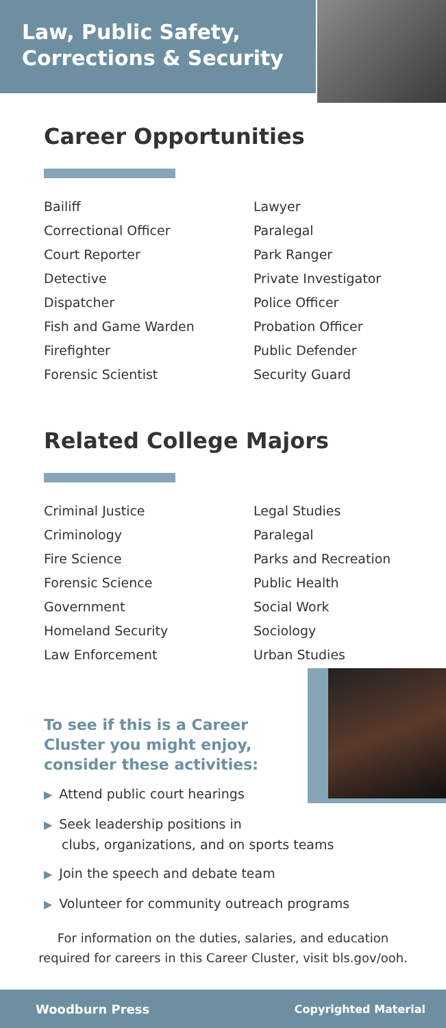Law, Public Safety,
Corrections & Security
Career Opportunities
Bailiff
Correctional Officer
Court Reporter
Detective
Dispatcher
Fish and Game Warden
Firefighter
Forensic Scientist
Lawyer
Paralegal
Park Ranger
Private Investigator
Police Officer
Probation Officer
Public Defender
Security Guard
Related College Majors
Criminal Justice
Criminology
Fire Science
Forensic Science
Government
Homeland Security
Law Enforcement
Legal Studies
Paralegal
Parks and Recreation
Public Health
Social Work
Sociology
Urban Studies
To see if this is a Career
Cluster you might enjoy,
consider these activities:
▶ Attend public court hearings
▶ Seek leadership positions in
clubs, organizations, and on sports teams
▶ Join the speech and debate team
▶ Volunteer for community outreach programs
For information on the duties, salaries, and education
required for careers in this Career Cluster, visit bls.gov/ooh.
Woodburn Press Copyrighted Material